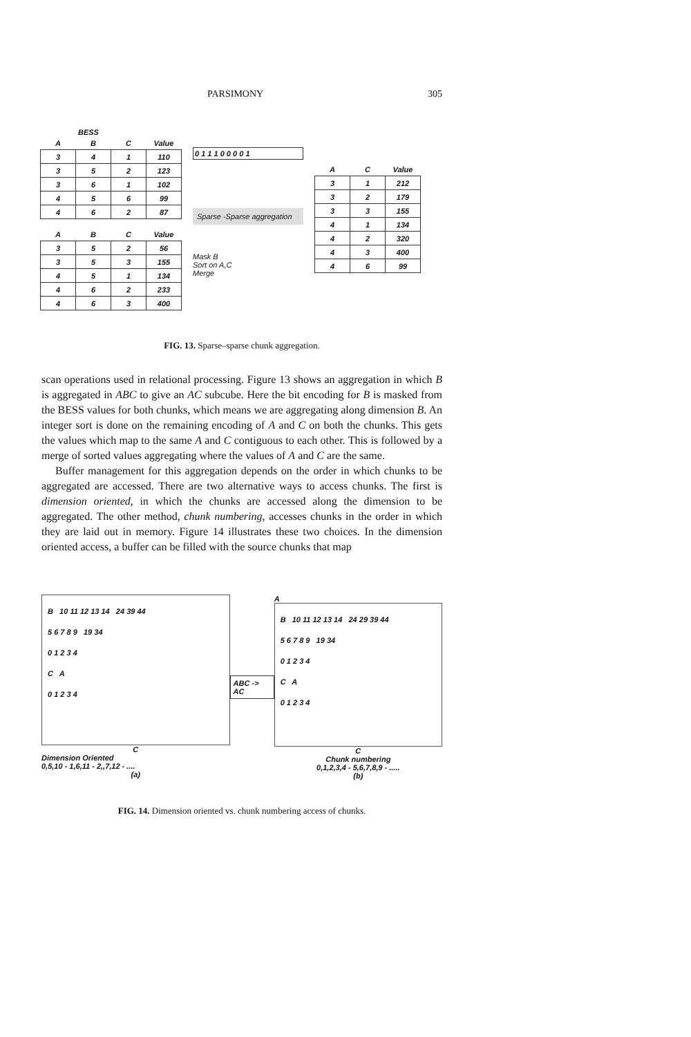PARSIMONY 305
BESS
| A | B | C | Value |
| --- | --- | --- | --- |
| 3 | 4 | 1 | 110 |
| 3 | 5 | 2 | 123 |
| 3 | 6 | 1 | 102 |
| 4 | 5 | 6 | 99 |
| 4 | 6 | 2 | 87 |
| A | B | C | Value |
| --- | --- | --- | --- |
| 3 | 5 | 2 | 56 |
| 3 | 5 | 3 | 155 |
| 4 | 5 | 1 | 134 |
| 4 | 6 | 2 | 233 |
| 4 | 6 | 3 | 400 |
0 1 1 1 0 0 0 0 1
Sparse -Sparse aggregation
Mask B
Sort on A,C
Merge
| A | C | Value |
| --- | --- | --- |
| 3 | 1 | 212 |
| 3 | 2 | 179 |
| 3 | 3 | 155 |
| 4 | 1 | 134 |
| 4 | 2 | 320 |
| 4 | 3 | 400 |
| 4 | 6 | 99 |
FIG. 13. Sparse–sparse chunk aggregation.
scan operations used in relational processing. Figure 13 shows an aggregation in which B is aggregated in ABC to give an AC subcube. Here the bit encoding for B is masked from the BESS values for both chunks, which means we are aggregating along dimension B. An integer sort is done on the remaining encoding of A and C on both the chunks. This gets the values which map to the same A and C contiguous to each other. This is followed by a merge of sorted values aggregating where the values of A and C are the same.
Buffer management for this aggregation depends on the order in which chunks to be aggregated are accessed. There are two alternative ways to access chunks. The first is dimension oriented, in which the chunks are accessed along the dimension to be aggregated. The other method, chunk numbering, accesses chunks in the order in which they are laid out in memory. Figure 14 illustrates these two choices. In the dimension oriented access, a buffer can be filled with the source chunks that map
B 10 11 12 13 14 24 39 44
5 6 7 8 9 19 34
0 1 2 3 4
C A
0 1 2 3 4
C
Dimension Oriented
0,5,10 - 1,6,11 - 2,,7,12 - ....
(a)
ABC -> AC
A
B 10 11 12 13 14 24 29 39 44
5 6 7 8 9 19 34
0 1 2 3 4
C A
0 1 2 3 4
C
Chunk numbering
0,1,2,3,4 - 5,6,7,8,9 - .....
(b)
FIG. 14. Dimension oriented vs. chunk numbering access of chunks.